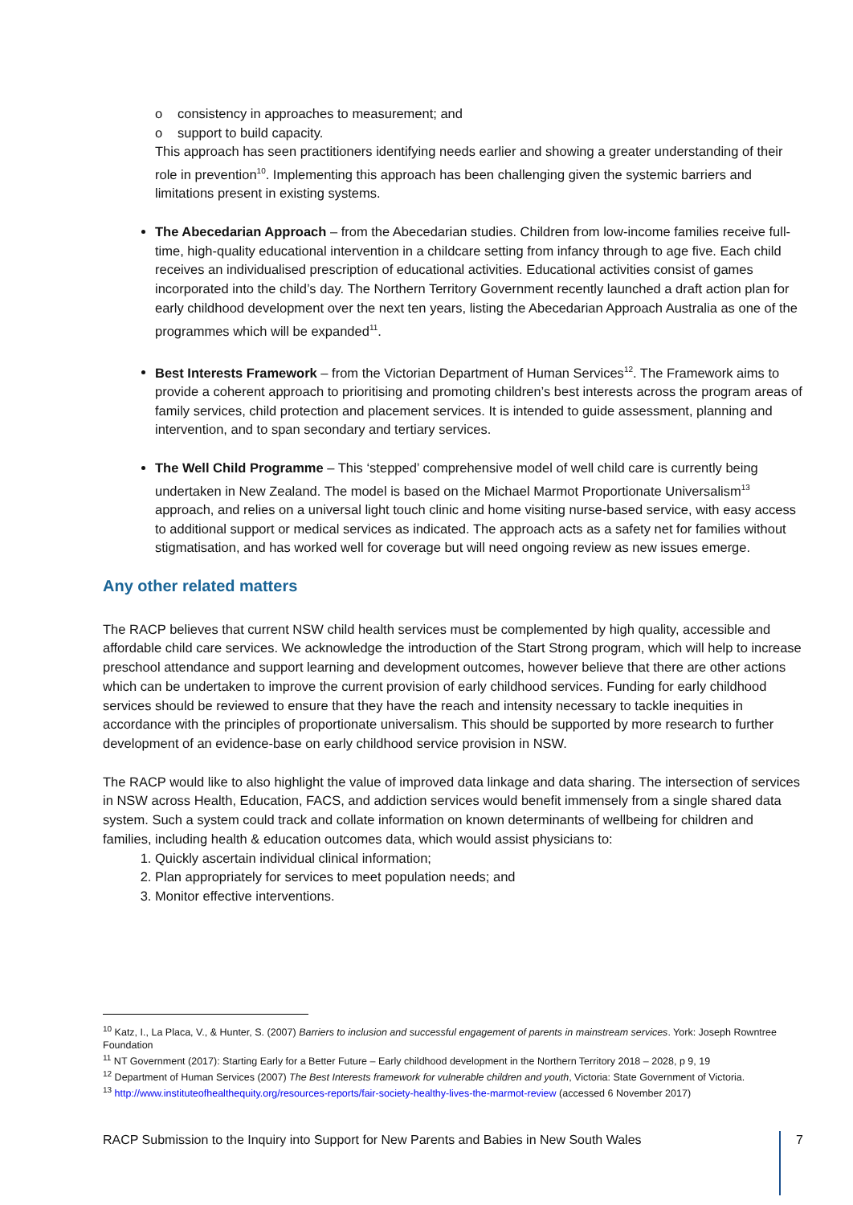o consistency in approaches to measurement; and
o support to build capacity.
This approach has seen practitioners identifying needs earlier and showing a greater understanding of their role in prevention<sup>10</sup>. Implementing this approach has been challenging given the systemic barriers and limitations present in existing systems.
The Abecedarian Approach – from the Abecedarian studies. Children from low-income families receive full-time, high-quality educational intervention in a childcare setting from infancy through to age five. Each child receives an individualised prescription of educational activities. Educational activities consist of games incorporated into the child’s day. The Northern Territory Government recently launched a draft action plan for early childhood development over the next ten years, listing the Abecedarian Approach Australia as one of the programmes which will be expanded<sup>11</sup>.
Best Interests Framework – from the Victorian Department of Human Services<sup>12</sup>. The Framework aims to provide a coherent approach to prioritising and promoting children’s best interests across the program areas of family services, child protection and placement services. It is intended to guide assessment, planning and intervention, and to span secondary and tertiary services.
The Well Child Programme – This ‘stepped’ comprehensive model of well child care is currently being undertaken in New Zealand. The model is based on the Michael Marmot Proportionate Universalism<sup>13</sup> approach, and relies on a universal light touch clinic and home visiting nurse-based service, with easy access to additional support or medical services as indicated. The approach acts as a safety net for families without stigmatisation, and has worked well for coverage but will need ongoing review as new issues emerge.
Any other related matters
The RACP believes that current NSW child health services must be complemented by high quality, accessible and affordable child care services. We acknowledge the introduction of the Start Strong program, which will help to increase preschool attendance and support learning and development outcomes, however believe that there are other actions which can be undertaken to improve the current provision of early childhood services. Funding for early childhood services should be reviewed to ensure that they have the reach and intensity necessary to tackle inequities in accordance with the principles of proportionate universalism. This should be supported by more research to further development of an evidence-base on early childhood service provision in NSW.
The RACP would like to also highlight the value of improved data linkage and data sharing. The intersection of services in NSW across Health, Education, FACS, and addiction services would benefit immensely from a single shared data system. Such a system could track and collate information on known determinants of wellbeing for children and families, including health & education outcomes data, which would assist physicians to:
1. Quickly ascertain individual clinical information;
2. Plan appropriately for services to meet population needs; and
3. Monitor effective interventions.
<sup>10</sup> Katz, I., La Placa, V., & Hunter, S. (2007) Barriers to inclusion and successful engagement of parents in mainstream services. York: Joseph Rowntree Foundation
<sup>11</sup> NT Government (2017): Starting Early for a Better Future – Early childhood development in the Northern Territory 2018 – 2028, p 9, 19
<sup>12</sup> Department of Human Services (2007) The Best Interests framework for vulnerable children and youth, Victoria: State Government of Victoria.
<sup>13</sup> http://www.instituteofhealthequity.org/resources-reports/fair-society-healthy-lives-the-marmot-review (accessed 6 November 2017)
RACP Submission to the Inquiry into Support for New Parents and Babies in New South Wales 7